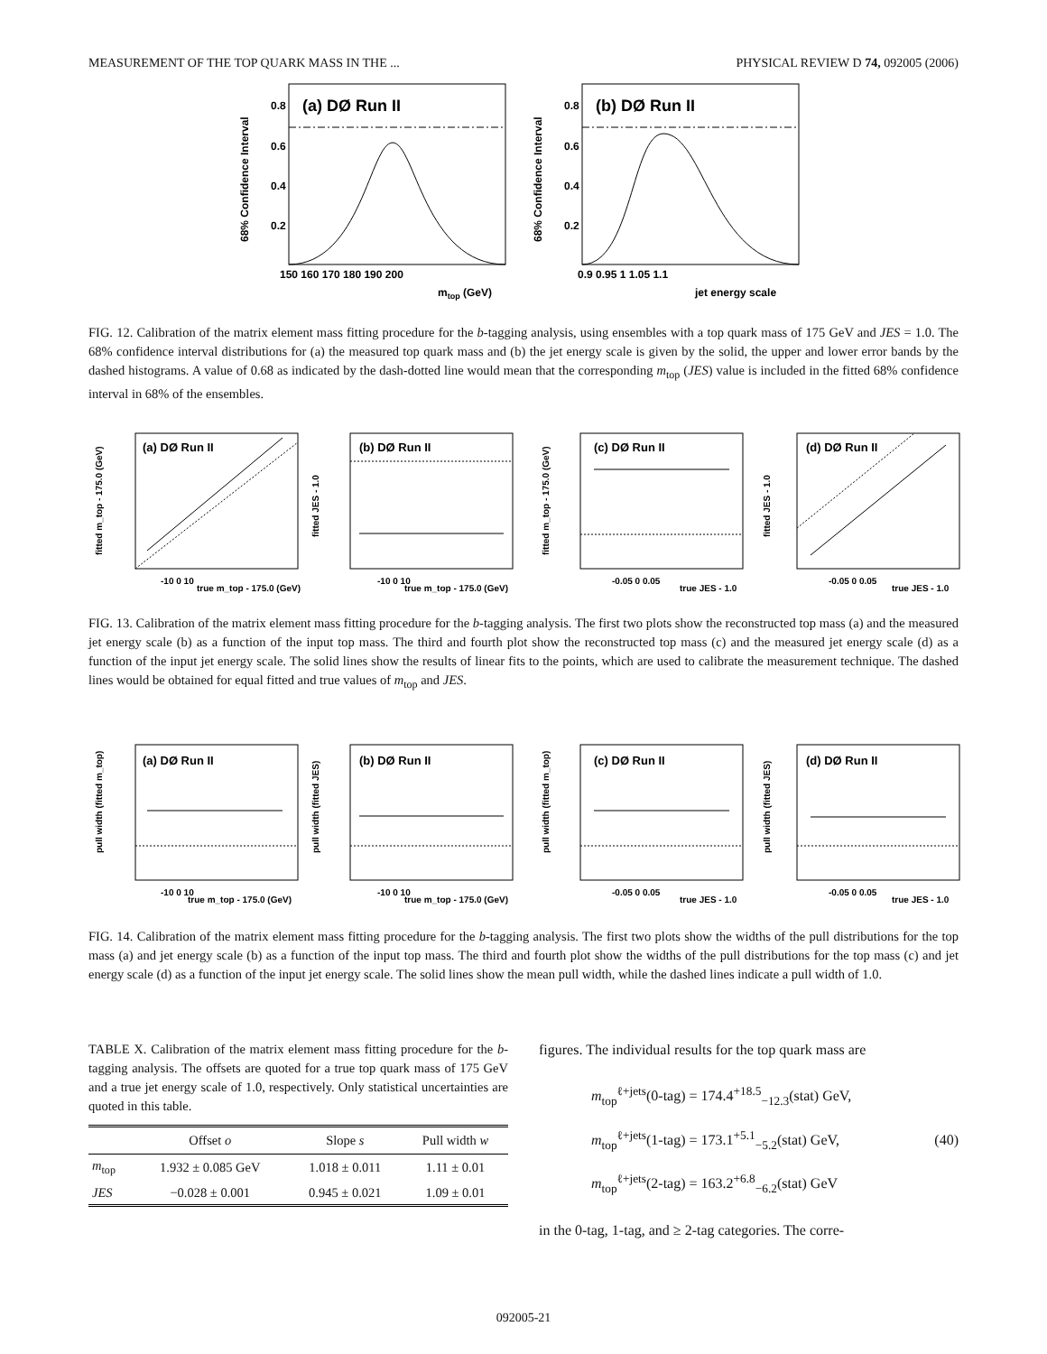MEASUREMENT OF THE TOP QUARK MASS IN THE ... PHYSICAL REVIEW D 74, 092005 (2006)
(a) DØ Run II
0.8
0.6
0.4
0.2
150 160 170 180 190 200
mtop (GeV)
68% Confidence Interval
(b) DØ Run II
0.8
0.6
0.4
0.2
0.9 0.95 1 1.05 1.1
jet energy scale
68% Confidence Interval
FIG. 12. Calibration of the matrix element mass fitting procedure for the b-tagging analysis, using ensembles with a top quark mass of 175 GeV and JES = 1.0. The 68% confidence interval distributions for (a) the measured top quark mass and (b) the jet energy scale is given by the solid, the upper and lower error bands by the dashed histograms. A value of 0.68 as indicated by the dash-dotted line would mean that the corresponding m<sub>top</sub> (JES) value is included in the fitted 68% confidence interval in 68% of the ensembles.
(a) DØ Run II
-10 0 10
true m_top - 175.0 (GeV)
fitted m_top - 175.0 (GeV)
(b) DØ Run II
-10 0 10
true m_top - 175.0 (GeV)
fitted JES - 1.0
(c) DØ Run II
-0.05 0 0.05
true JES - 1.0
fitted m_top - 175.0 (GeV)
(d) DØ Run II
-0.05 0 0.05
true JES - 1.0
fitted JES - 1.0
FIG. 13. Calibration of the matrix element mass fitting procedure for the b-tagging analysis. The first two plots show the reconstructed top mass (a) and the measured jet energy scale (b) as a function of the input top mass. The third and fourth plot show the reconstructed top mass (c) and the measured jet energy scale (d) as a function of the input jet energy scale. The solid lines show the results of linear fits to the points, which are used to calibrate the measurement technique. The dashed lines would be obtained for equal fitted and true values of m<sub>top</sub> and JES.
(a) DØ Run II
-10 0 10
true m_top - 175.0 (GeV)
pull width (fitted m_top)
(b) DØ Run II
-10 0 10
true m_top - 175.0 (GeV)
pull width (fitted JES)
(c) DØ Run II
-0.05 0 0.05
true JES - 1.0
pull width (fitted m_top)
(d) DØ Run II
-0.05 0 0.05
true JES - 1.0
pull width (fitted JES)
FIG. 14. Calibration of the matrix element mass fitting procedure for the b-tagging analysis. The first two plots show the widths of the pull distributions for the top mass (a) and jet energy scale (b) as a function of the input top mass. The third and fourth plot show the widths of the pull distributions for the top mass (c) and jet energy scale (d) as a function of the input jet energy scale. The solid lines show the mean pull width, while the dashed lines indicate a pull width of 1.0.
TABLE X. Calibration of the matrix element mass fitting procedure for the b-tagging analysis. The offsets are quoted for a true top quark mass of 175 GeV and a true jet energy scale of 1.0, respectively. Only statistical uncertainties are quoted in this table.
| | Offset o | Slope s | Pull width w |
| --- | --- | --- | --- |
| m<sub>top</sub> | 1.932 ± 0.085 GeV | 1.018 ± 0.011 | 1.11 ± 0.01 |
| JES | −0.028 ± 0.001 | 0.945 ± 0.021 | 1.09 ± 0.01 |
figures. The individual results for the top quark mass are
m<sub>top</sub><sup>ℓ+jets</sup>(0-tag) = 174.4<sup>+18.5</sup><sub>−12.3</sub>(stat) GeV,
m<sub>top</sub><sup>ℓ+jets</sup>(1-tag) = 173.1<sup>+5.1</sup><sub>−5.2</sub>(stat) GeV,
m<sub>top</sub><sup>ℓ+jets</sup>(2-tag) = 163.2<sup>+6.8</sup><sub>−6.2</sub>(stat) GeV
(40)
in the 0-tag, 1-tag, and ≥ 2-tag categories. The corre-
092005-21